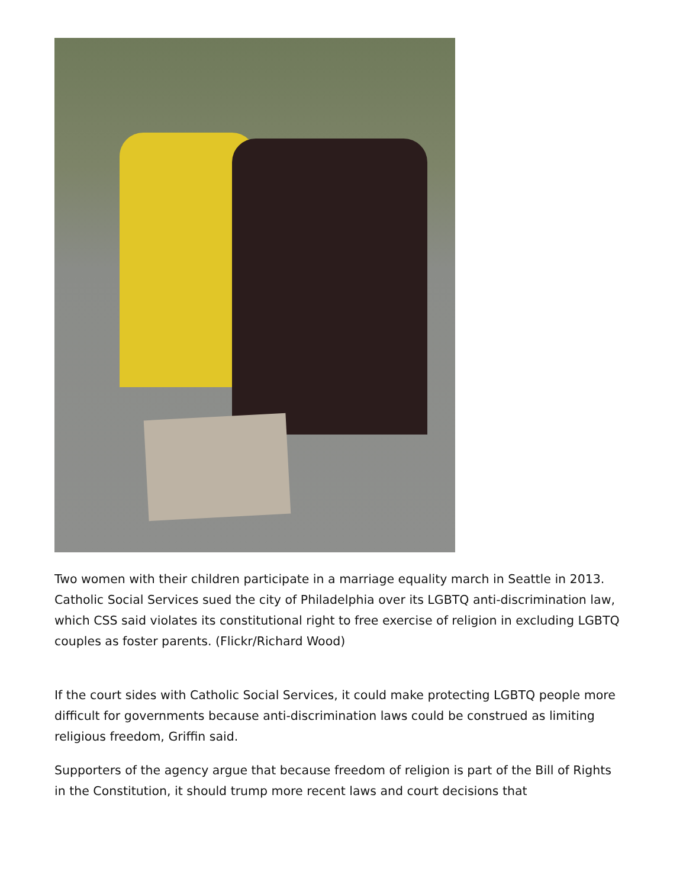Two women with their children participate in a marriage equality march in Seattle in 2013. Catholic Social Services sued the city of Philadelphia over its LGBTQ anti-discrimination law, which CSS said violates its constitutional right to free exercise of religion in excluding LGBTQ couples as foster parents. (Flickr/Richard Wood)
If the court sides with Catholic Social Services, it could make protecting LGBTQ people more difficult for governments because anti-discrimination laws could be construed as limiting religious freedom, Griffin said.
Supporters of the agency argue that because freedom of religion is part of the Bill of Rights in the Constitution, it should trump more recent laws and court decisions that